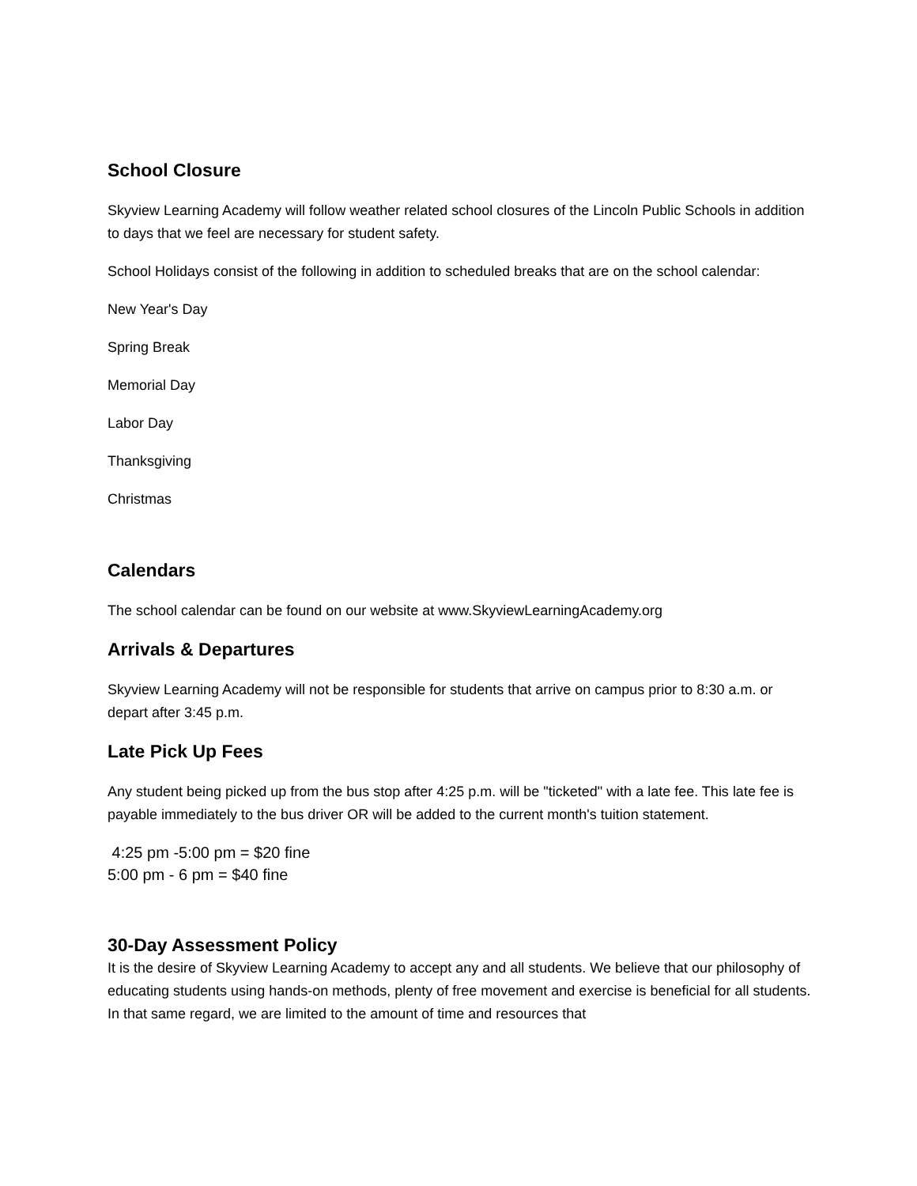School Closure
Skyview Learning Academy will follow weather related school closures of the Lincoln Public Schools in addition to days that we feel are necessary for student safety.
School Holidays consist of the following in addition to scheduled breaks that are on the school calendar:
New Year's Day
Spring Break
Memorial Day
Labor Day
Thanksgiving
Christmas
Calendars
The school calendar can be found on our website at www.SkyviewLearningAcademy.org
Arrivals & Departures
Skyview Learning Academy will not be responsible for students that arrive on campus prior to 8:30 a.m. or depart after 3:45 p.m.
Late Pick Up Fees
Any student being picked up from the bus stop after 4:25 p.m. will be "ticketed" with a late fee. This late fee is payable immediately to the bus driver OR will be added to the current month's tuition statement.
4:25 pm -5:00 pm = $20 fine
5:00 pm - 6 pm = $40 fine
30-Day Assessment Policy
It is the desire of Skyview Learning Academy to accept any and all students. We believe that our philosophy of educating students using hands-on methods, plenty of free movement and exercise is beneficial for all students. In that same regard, we are limited to the amount of time and resources that